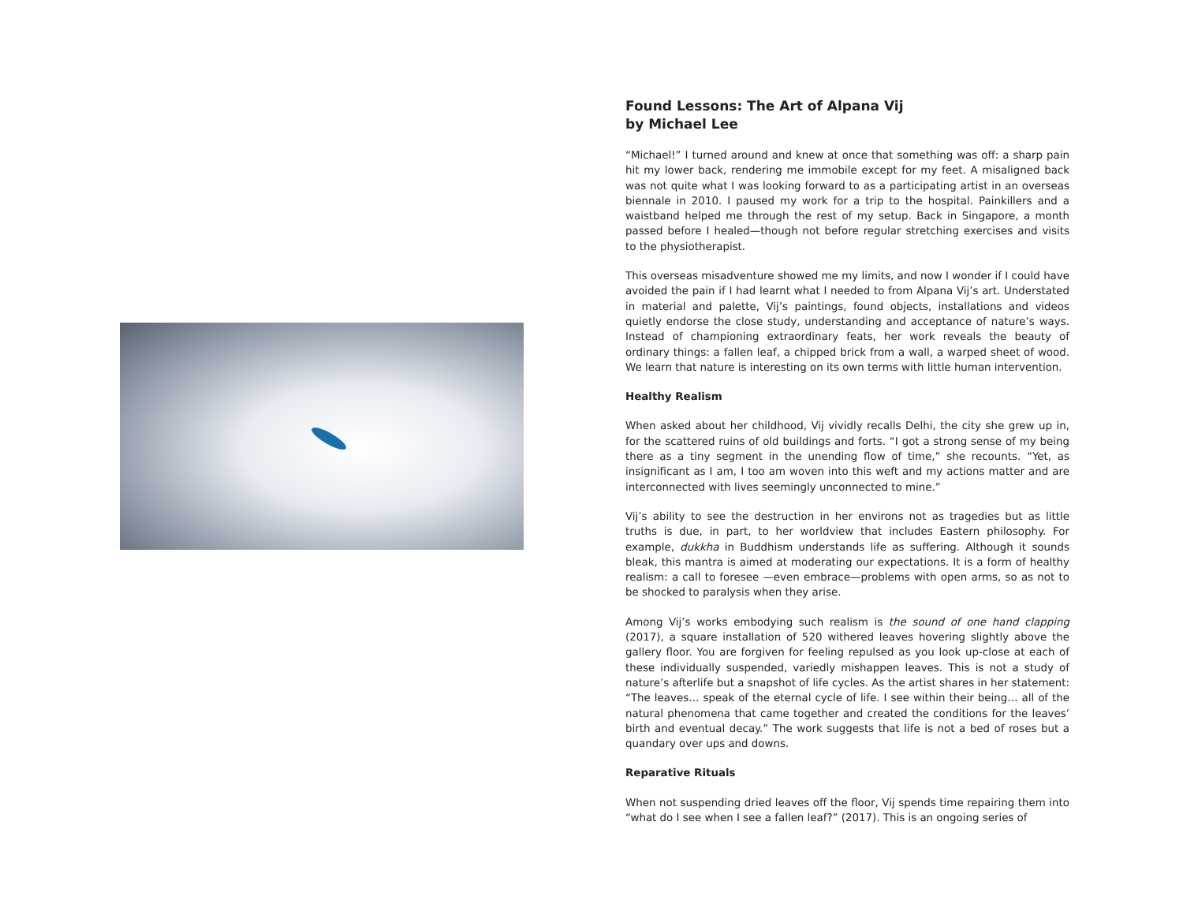Found Lessons: The Art of Alpana Vij
by Michael Lee
“Michael!” I turned around and knew at once that something was off: a sharp pain hit my lower back, rendering me immobile except for my feet. A misaligned back was not quite what I was looking forward to as a participating artist in an overseas biennale in 2010. I paused my work for a trip to the hospital. Painkillers and a waistband helped me through the rest of my setup. Back in Singapore, a month passed before I healed—though not before regular stretching exercises and visits to the physiotherapist.
This overseas misadventure showed me my limits, and now I wonder if I could have avoided the pain if I had learnt what I needed to from Alpana Vij’s art. Understated in material and palette, Vij’s paintings, found objects, installations and videos quietly endorse the close study, understanding and acceptance of nature’s ways. Instead of championing extraordinary feats, her work reveals the beauty of ordinary things: a fallen leaf, a chipped brick from a wall, a warped sheet of wood. We learn that nature is interesting on its own terms with little human intervention.
Healthy Realism
When asked about her childhood, Vij vividly recalls Delhi, the city she grew up in, for the scattered ruins of old buildings and forts. “I got a strong sense of my being there as a tiny segment in the unending flow of time,” she recounts. “Yet, as insignificant as I am, I too am woven into this weft and my actions matter and are interconnected with lives seemingly unconnected to mine.”
Vij’s ability to see the destruction in her environs not as tragedies but as little truths is due, in part, to her worldview that includes Eastern philosophy. For example, dukkha in Buddhism understands life as suffering. Although it sounds bleak, this mantra is aimed at moderating our expectations. It is a form of healthy realism: a call to foresee —even embrace—problems with open arms, so as not to be shocked to paralysis when they arise.
Among Vij’s works embodying such realism is the sound of one hand clapping (2017), a square installation of 520 withered leaves hovering slightly above the gallery floor. You are forgiven for feeling repulsed as you look up-close at each of these individually suspended, variedly mishappen leaves. This is not a study of nature’s afterlife but a snapshot of life cycles. As the artist shares in her statement: “The leaves… speak of the eternal cycle of life. I see within their being… all of the natural phenomena that came together and created the conditions for the leaves’ birth and eventual decay.” The work suggests that life is not a bed of roses but a quandary over ups and downs.
Reparative Rituals
When not suspending dried leaves off the floor, Vij spends time repairing them into “what do I see when I see a fallen leaf?” (2017). This is an ongoing series of